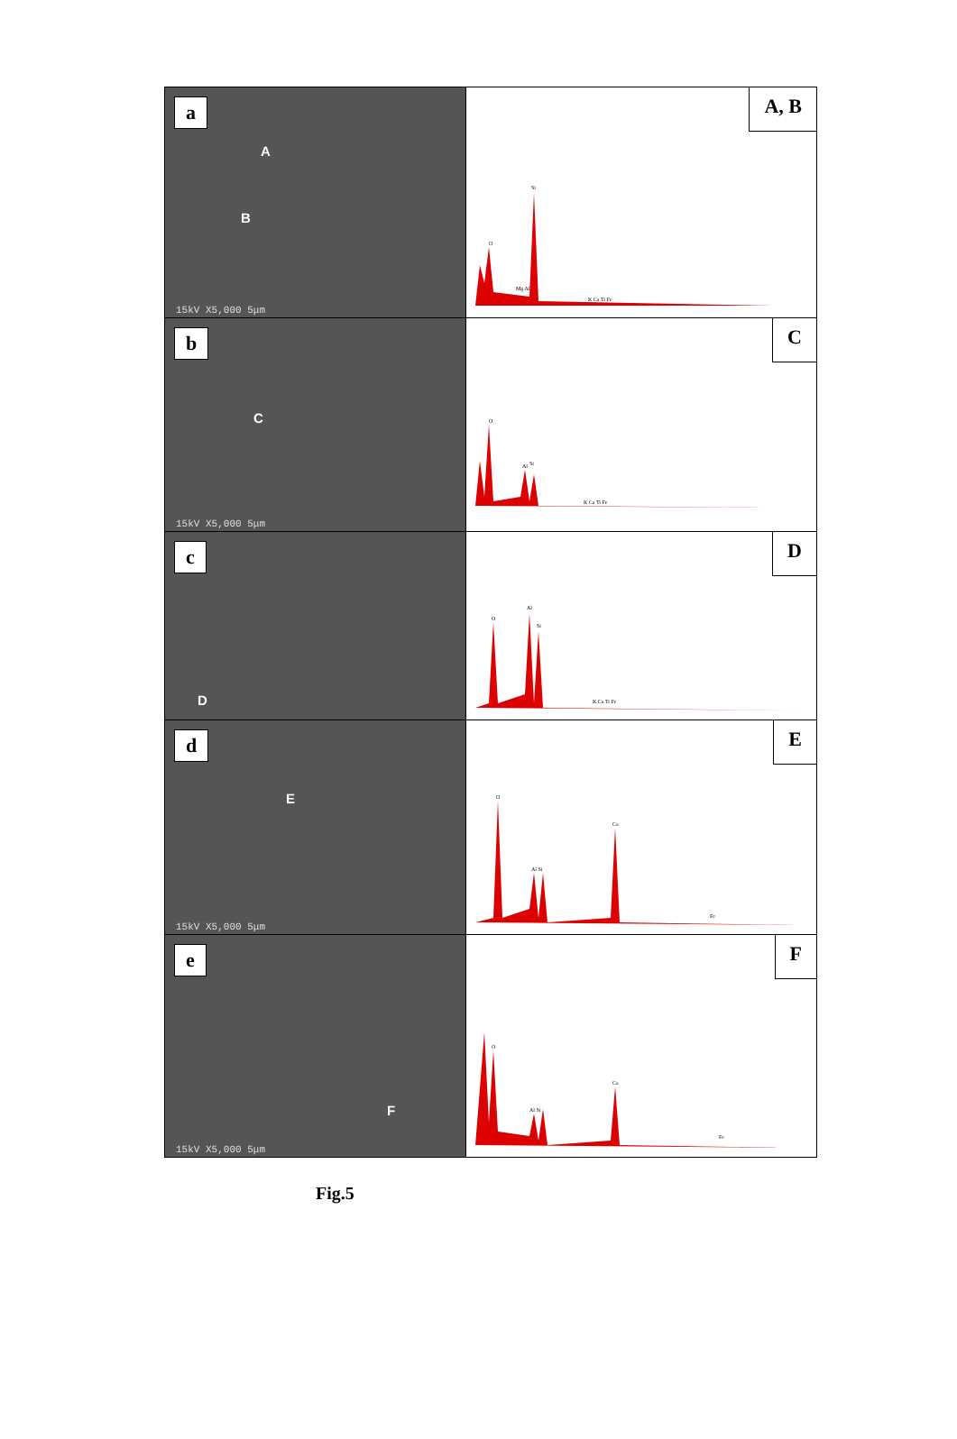a
A
B
15kV X5,000 5μm
A, B
O
Si
Mg Al
K Ca Ti Fe
b
C
15kV X5,000 5μm
C
O
Al
Si
K Ca Ti Fe
c
D
D
O
Al
Si
K Ca Ti Fe
d
E
15kV X5,000 5μm
E
O
Al Si
Ca
Fe
e
F
15kV X5,000 5μm
F
O
Al Si
Ca
Fe
Fig.5